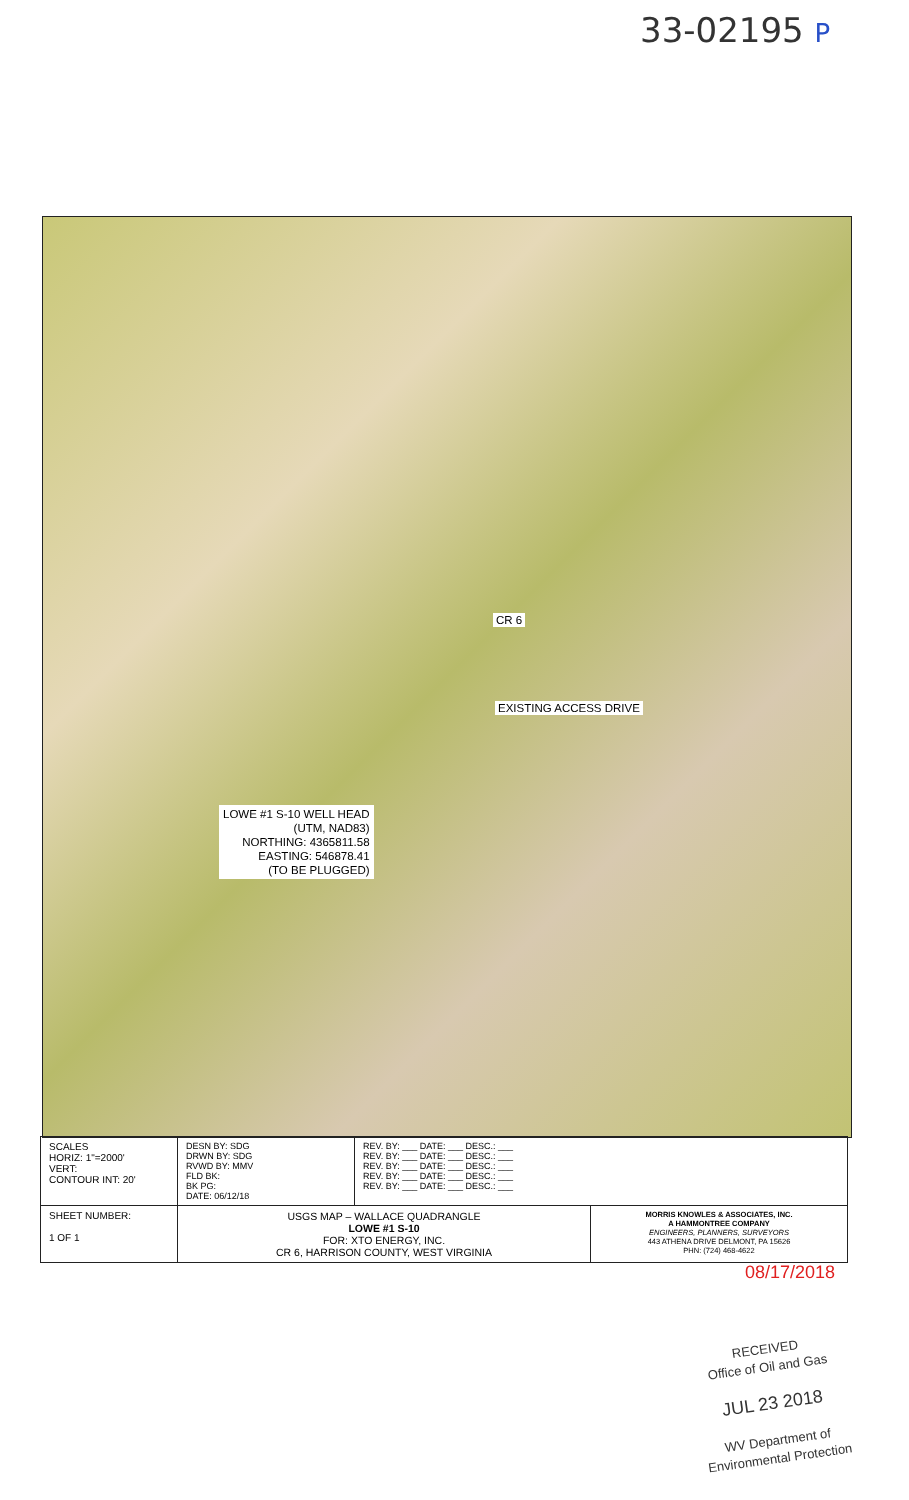33-02195 P
LOWE #1 S-10 WELL HEAD
(UTM, NAD83)
NORTHING: 4365811.58
EASTING: 546878.41
(TO BE PLUGGED)
CR 6
EXISTING ACCESS DRIVE
| SCALES HORIZ: 1"=2000' VERT: CONTOUR INT: 20' | DESN BY: SDG DRWN BY: SDG RVWD BY: MMV FLD BK: BK PG: DATE: 06/12/18 | REV. BY: ___ DATE: ___ DESC.: ___ REV. BY: ___ DATE: ___ DESC.: ___ REV. BY: ___ DATE: ___ DESC.: ___ REV. BY: ___ DATE: ___ DESC.: ___ REV. BY: ___ DATE: ___ DESC.: ___ | |
| SHEET NUMBER: 1 OF 1 | USGS MAP – WALLACE QUADRANGLE LOWE #1 S-10 FOR: XTO ENERGY, INC. CR 6, HARRISON COUNTY, WEST VIRGINIA | | MORRIS KNOWLES & ASSOCIATES, INC. A HAMMONTREE COMPANY ENGINEERS, PLANNERS, SURVEYORS 443 ATHENA DRIVE DELMONT, PA 15626 PHN: (724) 468-4622 |
08/17/2018
RECEIVED
Office of Oil and Gas
JUL 23 2018
WV Department of
Environmental Protection